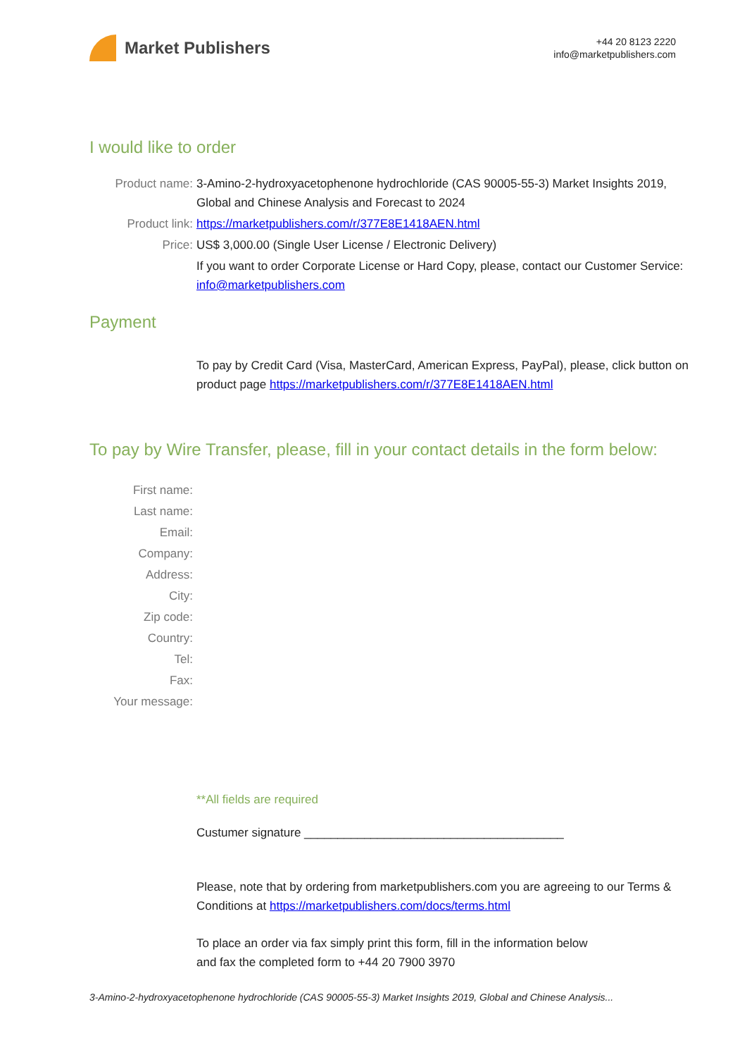Market Publishers
+44 20 8123 2220
info@marketpublishers.com
I would like to order
Product name: 3-Amino-2-hydroxyacetophenone hydrochloride (CAS 90005-55-3) Market Insights 2019, Global and Chinese Analysis and Forecast to 2024
Product link: https://marketpublishers.com/r/377E8E1418AEN.html
Price: US$ 3,000.00 (Single User License / Electronic Delivery)
If you want to order Corporate License or Hard Copy, please, contact our Customer Service:
info@marketpublishers.com
Payment
To pay by Credit Card (Visa, MasterCard, American Express, PayPal), please, click button on product page https://marketpublishers.com/r/377E8E1418AEN.html
To pay by Wire Transfer, please, fill in your contact details in the form below:
First name:
Last name:
Email:
Company:
Address:
City:
Zip code:
Country:
Tel:
Fax:
Your message:
**All fields are required
Custumer signature _______________________________________
Please, note that by ordering from marketpublishers.com you are agreeing to our Terms & Conditions at https://marketpublishers.com/docs/terms.html
To place an order via fax simply print this form, fill in the information below
and fax the completed form to +44 20 7900 3970
3-Amino-2-hydroxyacetophenone hydrochloride (CAS 90005-55-3) Market Insights 2019, Global and Chinese Analysis...